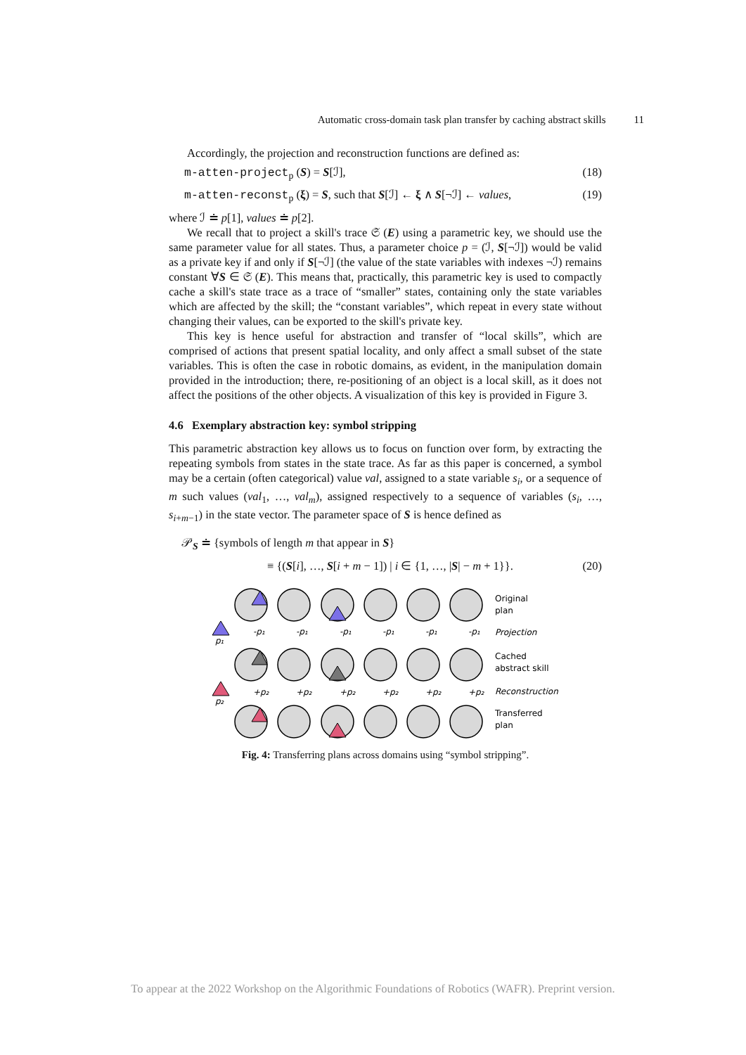Automatic cross-domain task plan transfer by caching abstract skills 11
Accordingly, the projection and reconstruction functions are defined as:
m-atten-project<sub>p</sub> (S) = S[ℐ], (18)
m-atten-reconst<sub>p</sub> (ξ) = S, such that S[ℐ] ← ξ ∧ S[¬ℐ] ← values, (19)
where ℐ ≐ p[1], values ≐ p[2].
We recall that to project a skill's trace 𝔖 (E) using a parametric key, we should use the same parameter value for all states. Thus, a parameter choice p = (ℐ, S[¬ℐ]) would be valid as a private key if and only if S[¬ℐ] (the value of the state variables with indexes ¬ℐ) remains constant ∀S ∈ 𝔖 (E). This means that, practically, this parametric key is used to compactly cache a skill's state trace as a trace of “smaller” states, containing only the state variables which are affected by the skill; the “constant variables”, which repeat in every state without changing their values, can be exported to the skill's private key.
This key is hence useful for abstraction and transfer of “local skills”, which are comprised of actions that present spatial locality, and only affect a small subset of the state variables. This is often the case in robotic domains, as evident, in the manipulation domain provided in the introduction; there, re-positioning of an object is a local skill, as it does not affect the positions of the other objects. A visualization of this key is provided in Figure 3.
4.6 Exemplary abstraction key: symbol stripping
This parametric abstraction key allows us to focus on function over form, by extracting the repeating symbols from states in the state trace. As far as this paper is concerned, a symbol may be a certain (often categorical) value val, assigned to a state variable s<sub>i</sub>, or a sequence of m such values (val<sub>1</sub>, …, val<sub>m</sub>), assigned respectively to a sequence of variables (s<sub>i</sub>, …, s<sub>i+m−1</sub>) in the state vector. The parameter space of S is hence defined as
𝒫<sub>S</sub> ≐ {symbols of length m that appear in S}
≡ {(S[i], …, S[i + m − 1]) | i ∈ {1, …, |S| − m + 1}}. (20)
Original
plan
Projection
Cached
abstract skill
Reconstruction
Transferred
plan
p₁
p₂
-p₁
-p₁
-p₁
-p₁
-p₁
-p₁
+p₂
+p₂
+p₂
+p₂
+p₂
+p₂
Fig. 4: Transferring plans across domains using “symbol stripping”.
To appear at the 2022 Workshop on the Algorithmic Foundations of Robotics (WAFR). Preprint version.